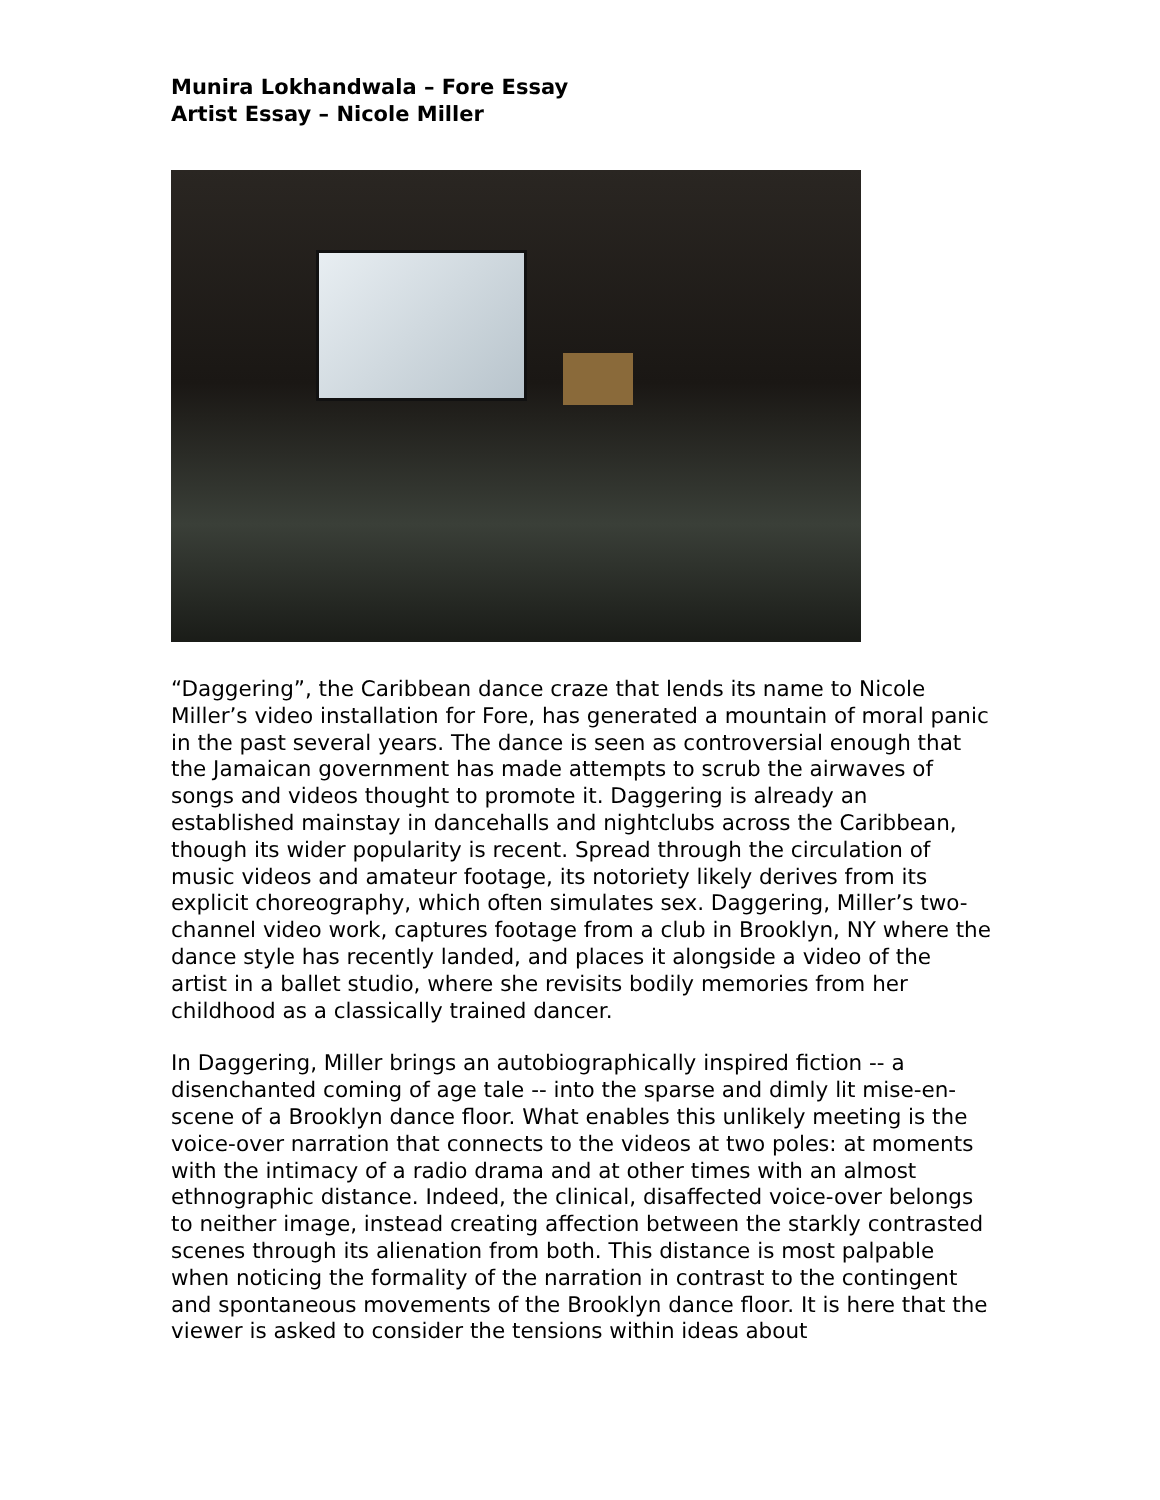Munira Lokhandwala – Fore Essay
Artist Essay – Nicole Miller
“Daggering”, the Caribbean dance craze that lends its name to Nicole Miller’s video installation for Fore, has generated a mountain of moral panic in the past several years. The dance is seen as controversial enough that the Jamaican government has made attempts to scrub the airwaves of songs and videos thought to promote it. Daggering is already an established mainstay in dancehalls and nightclubs across the Caribbean, though its wider popularity is recent. Spread through the circulation of music videos and amateur footage, its notoriety likely derives from its explicit choreography, which often simulates sex. Daggering, Miller’s two-channel video work, captures footage from a club in Brooklyn, NY where the dance style has recently landed, and places it alongside a video of the artist in a ballet studio, where she revisits bodily memories from her childhood as a classically trained dancer.
In Daggering, Miller brings an autobiographically inspired fiction -- a disenchanted coming of age tale -- into the sparse and dimly lit mise-en-scene of a Brooklyn dance floor. What enables this unlikely meeting is the voice-over narration that connects to the videos at two poles: at moments with the intimacy of a radio drama and at other times with an almost ethnographic distance. Indeed, the clinical, disaffected voice-over belongs to neither image, instead creating affection between the starkly contrasted scenes through its alienation from both. This distance is most palpable when noticing the formality of the narration in contrast to the contingent and spontaneous movements of the Brooklyn dance floor. It is here that the viewer is asked to consider the tensions within ideas about